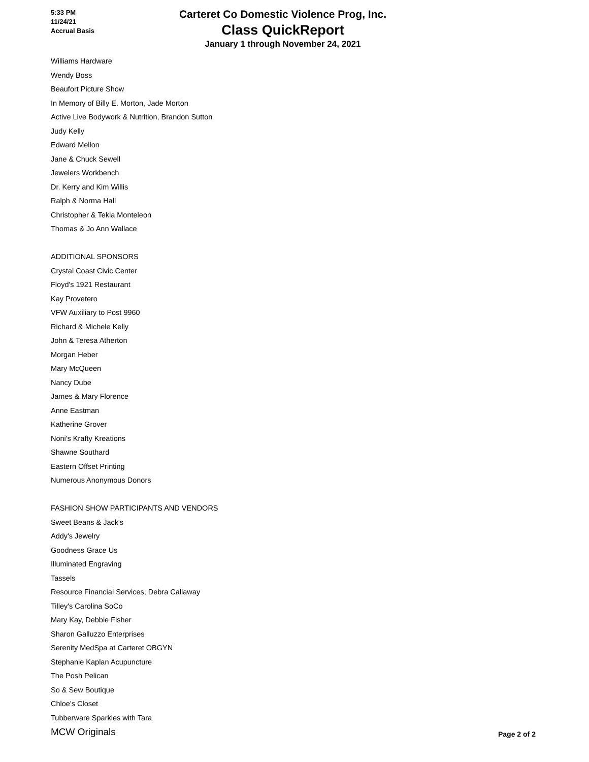5:33 PM
11/24/21
Accrual Basis
Carteret Co Domestic Violence Prog, Inc.
Class QuickReport
January 1 through November 24, 2021
Williams Hardware
Wendy Boss
Beaufort Picture Show
In Memory of Billy E. Morton, Jade Morton
Active Live Bodywork & Nutrition, Brandon Sutton
Judy Kelly
Edward Mellon
Jane & Chuck Sewell
Jewelers Workbench
Dr. Kerry and Kim Willis
Ralph & Norma Hall
Christopher & Tekla Monteleon
Thomas & Jo Ann Wallace
ADDITIONAL SPONSORS
Crystal Coast Civic Center
Floyd's 1921 Restaurant
Kay Provetero
VFW Auxiliary to Post 9960
Richard & Michele Kelly
John & Teresa Atherton
Morgan Heber
Mary McQueen
Nancy Dube
James & Mary Florence
Anne Eastman
Katherine Grover
Noni's Krafty Kreations
Shawne Southard
Eastern Offset Printing
Numerous Anonymous Donors
FASHION SHOW PARTICIPANTS AND VENDORS
Sweet Beans & Jack's
Addy's Jewelry
Goodness Grace Us
Illuminated Engraving
Tassels
Resource Financial Services, Debra Callaway
Tilley's Carolina SoCo
Mary Kay, Debbie Fisher
Sharon Galluzzo Enterprises
Serenity MedSpa at Carteret OBGYN
Stephanie Kaplan Acupuncture
The Posh Pelican
So & Sew Boutique
Chloe's Closet
Tubberware Sparkles with Tara
MCW Originals
Page 2 of 2